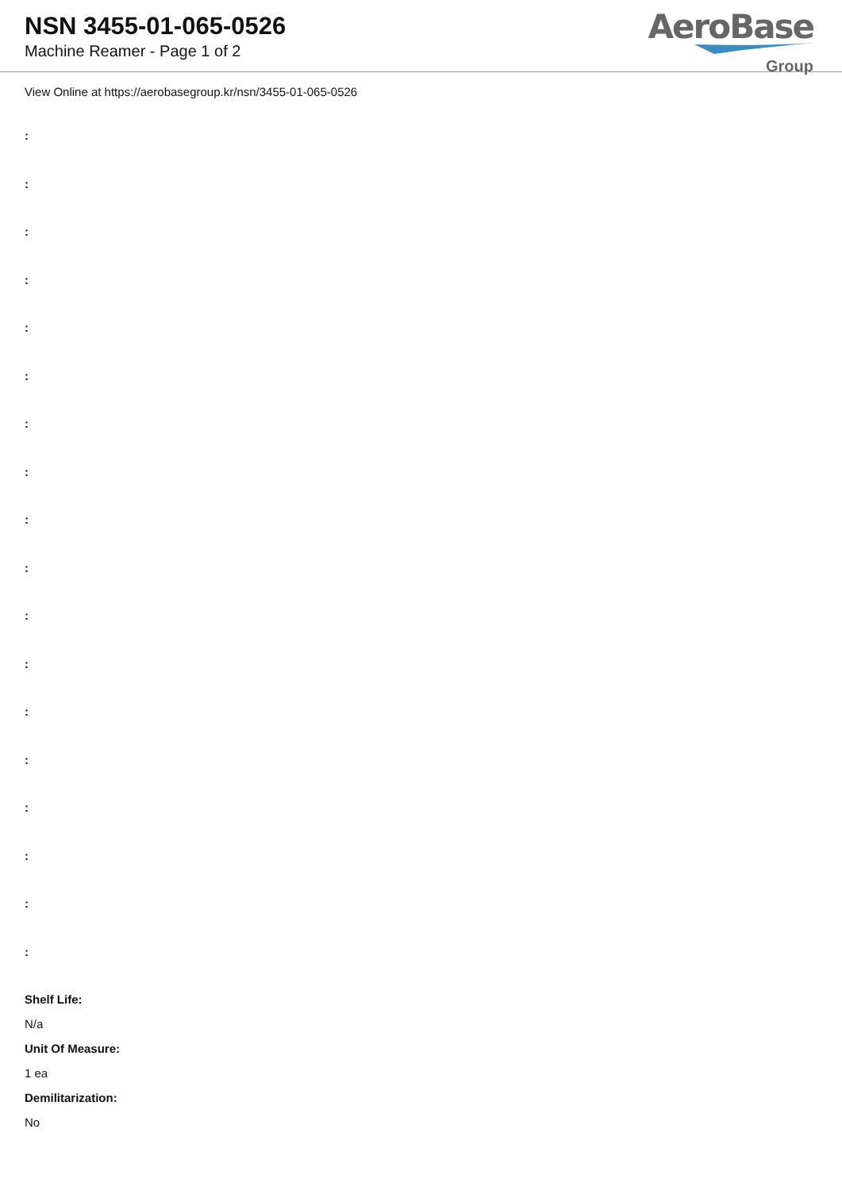NSN 3455-01-065-0526
Machine Reamer - Page 1 of 2
AeroBase
Group
View Online at https://aerobasegroup.kr/nsn/3455-01-065-0526
:
:
:
:
:
:
:
:
:
:
:
:
:
:
:
:
:
:
Shelf Life:
N/a
Unit Of Measure:
1 ea
Demilitarization:
No